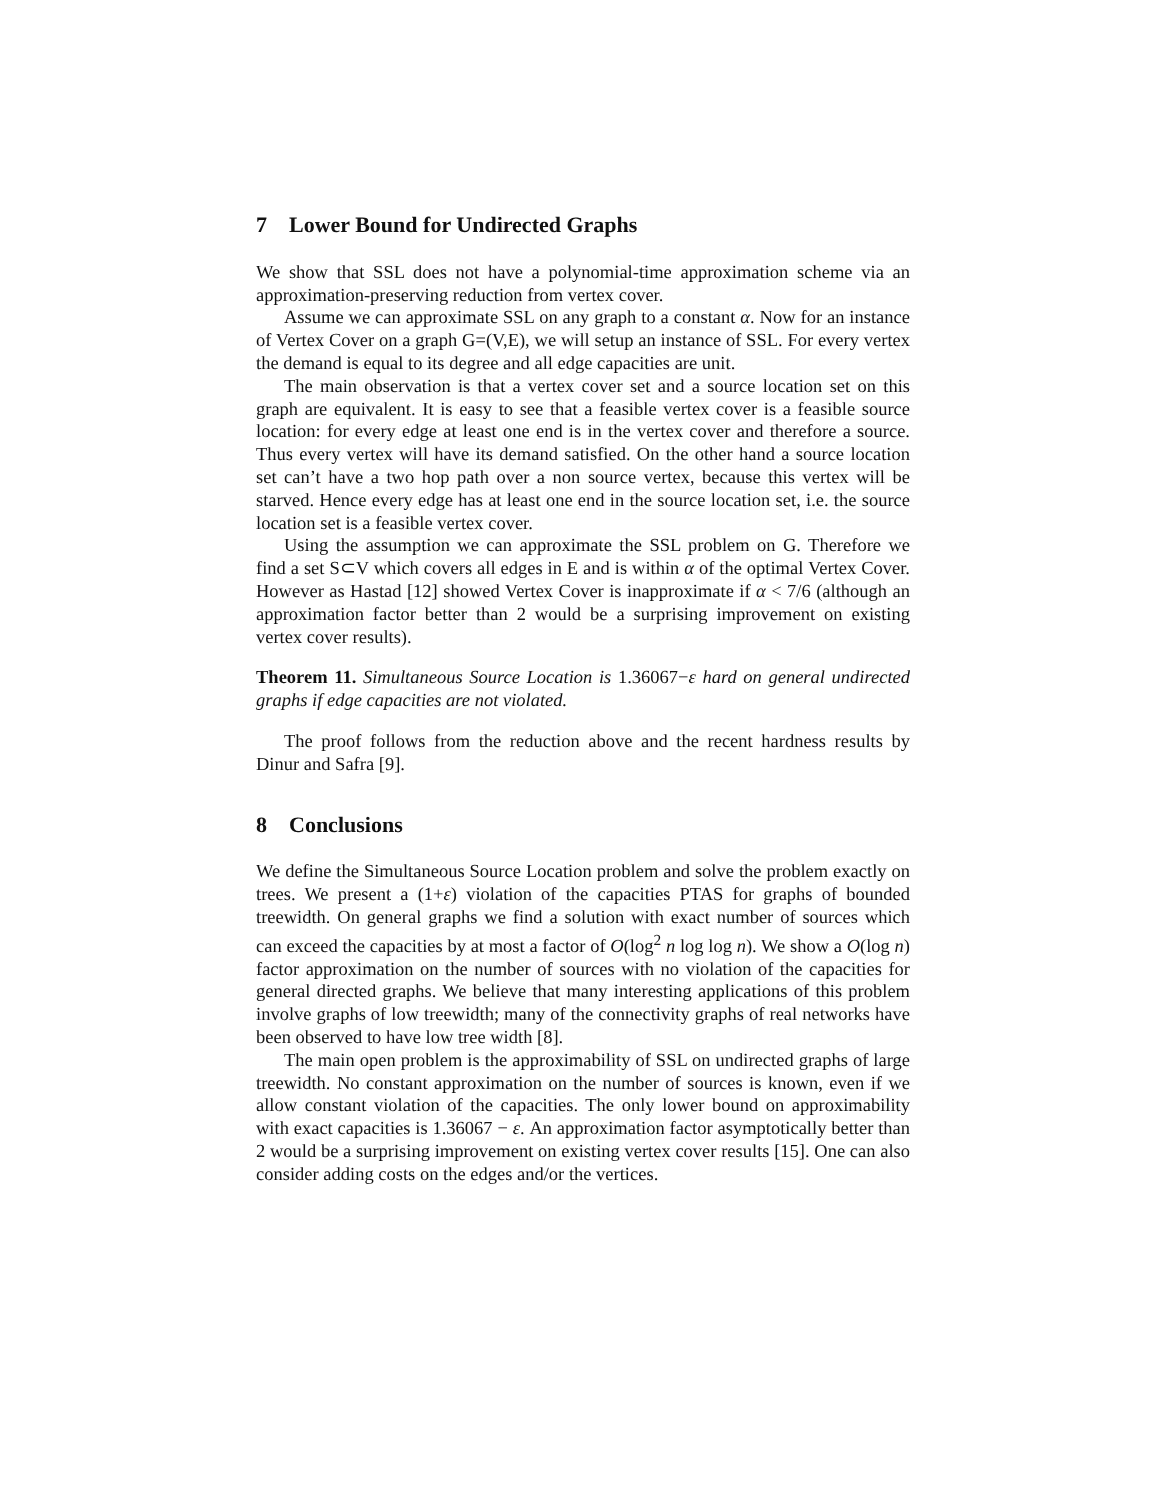7 Lower Bound for Undirected Graphs
We show that SSL does not have a polynomial-time approximation scheme via an approximation-preserving reduction from vertex cover.
Assume we can approximate SSL on any graph to a constant α. Now for an instance of Vertex Cover on a graph G=(V,E), we will setup an instance of SSL. For every vertex the demand is equal to its degree and all edge capacities are unit.
The main observation is that a vertex cover set and a source location set on this graph are equivalent. It is easy to see that a feasible vertex cover is a feasible source location: for every edge at least one end is in the vertex cover and therefore a source. Thus every vertex will have its demand satisfied. On the other hand a source location set can’t have a two hop path over a non source vertex, because this vertex will be starved. Hence every edge has at least one end in the source location set, i.e. the source location set is a feasible vertex cover.
Using the assumption we can approximate the SSL problem on G. Therefore we find a set S⊂V which covers all edges in E and is within α of the optimal Vertex Cover. However as Hastad [12] showed Vertex Cover is inapproximate if α < 7/6 (although an approximation factor better than 2 would be a surprising improvement on existing vertex cover results).
Theorem 11. Simultaneous Source Location is 1.36067−ε hard on general undirected graphs if edge capacities are not violated.
The proof follows from the reduction above and the recent hardness results by Dinur and Safra [9].
8 Conclusions
We define the Simultaneous Source Location problem and solve the problem exactly on trees. We present a (1+ε) violation of the capacities PTAS for graphs of bounded treewidth. On general graphs we find a solution with exact number of sources which can exceed the capacities by at most a factor of O(log<sup>2</sup> n log log n). We show a O(log n) factor approximation on the number of sources with no violation of the capacities for general directed graphs. We believe that many interesting applications of this problem involve graphs of low treewidth; many of the connectivity graphs of real networks have been observed to have low tree width [8].
The main open problem is the approximability of SSL on undirected graphs of large treewidth. No constant approximation on the number of sources is known, even if we allow constant violation of the capacities. The only lower bound on approximability with exact capacities is 1.36067 − ε. An approximation factor asymptotically better than 2 would be a surprising improvement on existing vertex cover results [15]. One can also consider adding costs on the edges and/or the vertices.